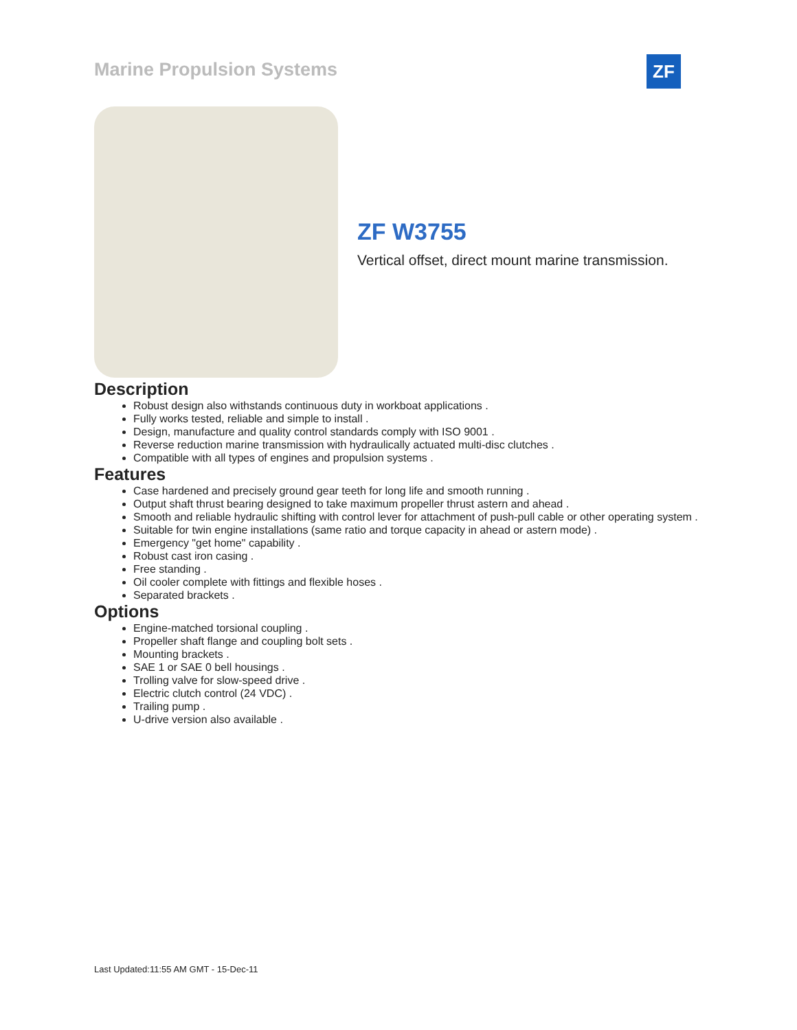Marine Propulsion Systems ZF
ZF W3755
Vertical offset, direct mount marine transmission.
Description
Robust design also withstands continuous duty in workboat applications .
Fully works tested, reliable and simple to install .
Design, manufacture and quality control standards comply with ISO 9001 .
Reverse reduction marine transmission with hydraulically actuated multi-disc clutches .
Compatible with all types of engines and propulsion systems .
Features
Case hardened and precisely ground gear teeth for long life and smooth running .
Output shaft thrust bearing designed to take maximum propeller thrust astern and ahead .
Smooth and reliable hydraulic shifting with control lever for attachment of push-pull cable or other operating system .
Suitable for twin engine installations (same ratio and torque capacity in ahead or astern mode) .
Emergency "get home" capability .
Robust cast iron casing .
Free standing .
Oil cooler complete with fittings and flexible hoses .
Separated brackets .
Options
Engine-matched torsional coupling .
Propeller shaft flange and coupling bolt sets .
Mounting brackets .
SAE 1 or SAE 0 bell housings .
Trolling valve for slow-speed drive .
Electric clutch control (24 VDC) .
Trailing pump .
U-drive version also available .
Last Updated:11:55 AM GMT - 15-Dec-11